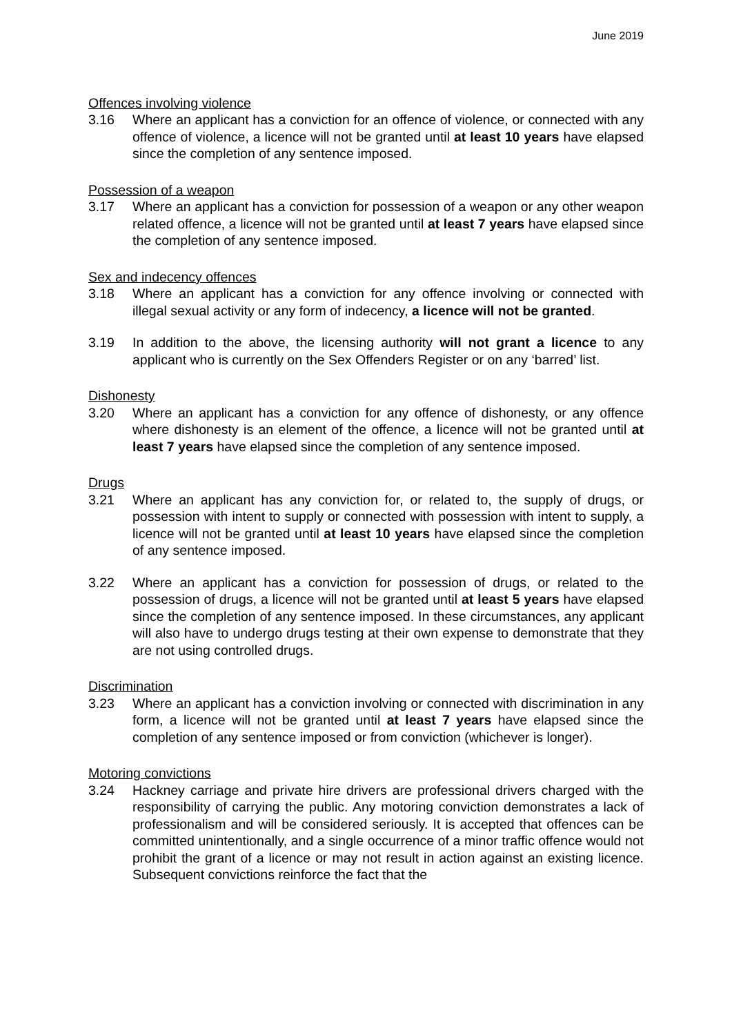June 2019
Offences involving violence
3.16 Where an applicant has a conviction for an offence of violence, or connected with any offence of violence, a licence will not be granted until at least 10 years have elapsed since the completion of any sentence imposed.
Possession of a weapon
3.17 Where an applicant has a conviction for possession of a weapon or any other weapon related offence, a licence will not be granted until at least 7 years have elapsed since the completion of any sentence imposed.
Sex and indecency offences
3.18 Where an applicant has a conviction for any offence involving or connected with illegal sexual activity or any form of indecency, a licence will not be granted.
3.19 In addition to the above, the licensing authority will not grant a licence to any applicant who is currently on the Sex Offenders Register or on any ‘barred’ list.
Dishonesty
3.20 Where an applicant has a conviction for any offence of dishonesty, or any offence where dishonesty is an element of the offence, a licence will not be granted until at least 7 years have elapsed since the completion of any sentence imposed.
Drugs
3.21 Where an applicant has any conviction for, or related to, the supply of drugs, or possession with intent to supply or connected with possession with intent to supply, a licence will not be granted until at least 10 years have elapsed since the completion of any sentence imposed.
3.22 Where an applicant has a conviction for possession of drugs, or related to the possession of drugs, a licence will not be granted until at least 5 years have elapsed since the completion of any sentence imposed. In these circumstances, any applicant will also have to undergo drugs testing at their own expense to demonstrate that they are not using controlled drugs.
Discrimination
3.23 Where an applicant has a conviction involving or connected with discrimination in any form, a licence will not be granted until at least 7 years have elapsed since the completion of any sentence imposed or from conviction (whichever is longer).
Motoring convictions
3.24 Hackney carriage and private hire drivers are professional drivers charged with the responsibility of carrying the public. Any motoring conviction demonstrates a lack of professionalism and will be considered seriously. It is accepted that offences can be committed unintentionally, and a single occurrence of a minor traffic offence would not prohibit the grant of a licence or may not result in action against an existing licence. Subsequent convictions reinforce the fact that the